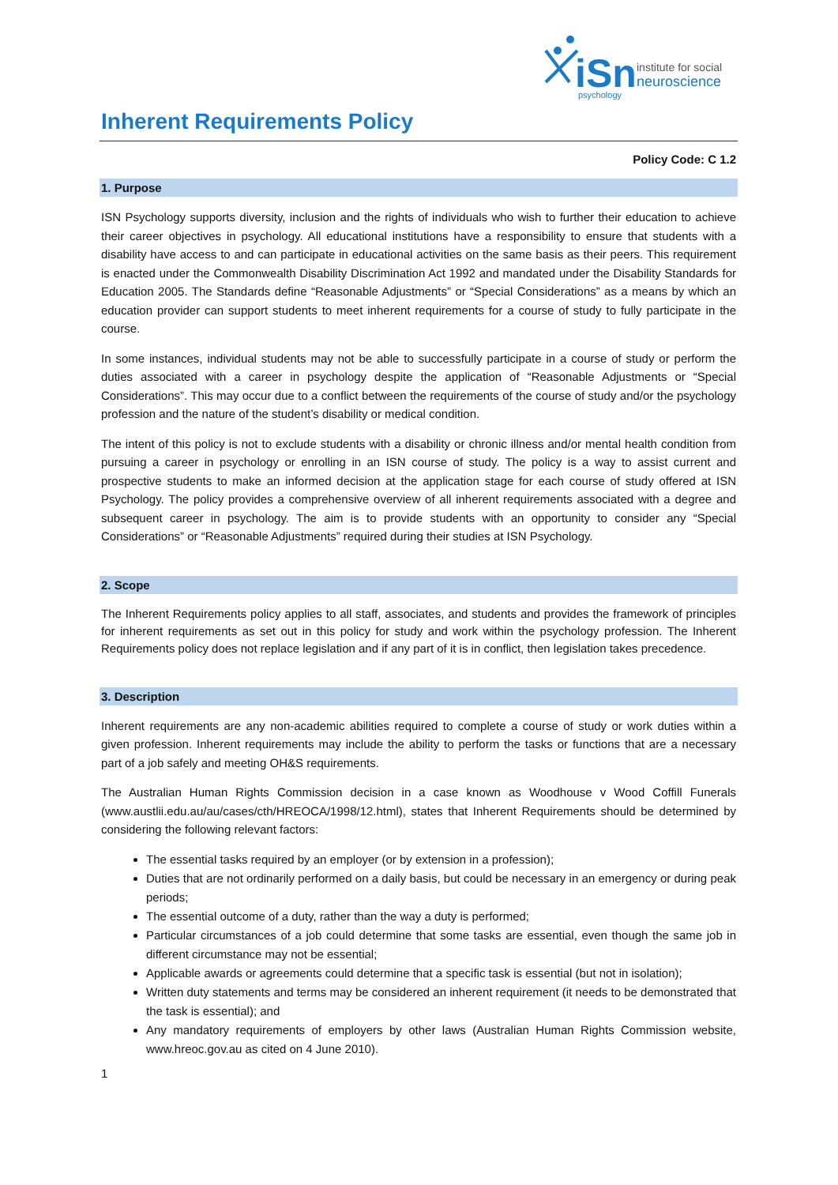iSn
institute for social
neuroscience
psychology
Inherent Requirements Policy
Policy Code: C 1.2
1. Purpose
ISN Psychology supports diversity, inclusion and the rights of individuals who wish to further their education to achieve their career objectives in psychology. All educational institutions have a responsibility to ensure that students with a disability have access to and can participate in educational activities on the same basis as their peers. This requirement is enacted under the Commonwealth Disability Discrimination Act 1992 and mandated under the Disability Standards for Education 2005. The Standards define “Reasonable Adjustments” or “Special Considerations” as a means by which an education provider can support students to meet inherent requirements for a course of study to fully participate in the course.
In some instances, individual students may not be able to successfully participate in a course of study or perform the duties associated with a career in psychology despite the application of “Reasonable Adjustments or “Special Considerations”. This may occur due to a conflict between the requirements of the course of study and/or the psychology profession and the nature of the student’s disability or medical condition.
The intent of this policy is not to exclude students with a disability or chronic illness and/or mental health condition from pursuing a career in psychology or enrolling in an ISN course of study. The policy is a way to assist current and prospective students to make an informed decision at the application stage for each course of study offered at ISN Psychology. The policy provides a comprehensive overview of all inherent requirements associated with a degree and subsequent career in psychology. The aim is to provide students with an opportunity to consider any “Special Considerations” or “Reasonable Adjustments” required during their studies at ISN Psychology.
2. Scope
The Inherent Requirements policy applies to all staff, associates, and students and provides the framework of principles for inherent requirements as set out in this policy for study and work within the psychology profession. The Inherent Requirements policy does not replace legislation and if any part of it is in conflict, then legislation takes precedence.
3. Description
Inherent requirements are any non-academic abilities required to complete a course of study or work duties within a given profession. Inherent requirements may include the ability to perform the tasks or functions that are a necessary part of a job safely and meeting OH&S requirements.
The Australian Human Rights Commission decision in a case known as Woodhouse v Wood Coffill Funerals (www.austlii.edu.au/au/cases/cth/HREOCA/1998/12.html), states that Inherent Requirements should be determined by considering the following relevant factors:
The essential tasks required by an employer (or by extension in a profession);
Duties that are not ordinarily performed on a daily basis, but could be necessary in an emergency or during peak periods;
The essential outcome of a duty, rather than the way a duty is performed;
Particular circumstances of a job could determine that some tasks are essential, even though the same job in different circumstance may not be essential;
Applicable awards or agreements could determine that a specific task is essential (but not in isolation);
Written duty statements and terms may be considered an inherent requirement (it needs to be demonstrated that the task is essential); and
Any mandatory requirements of employers by other laws (Australian Human Rights Commission website, www.hreoc.gov.au as cited on 4 June 2010).
1